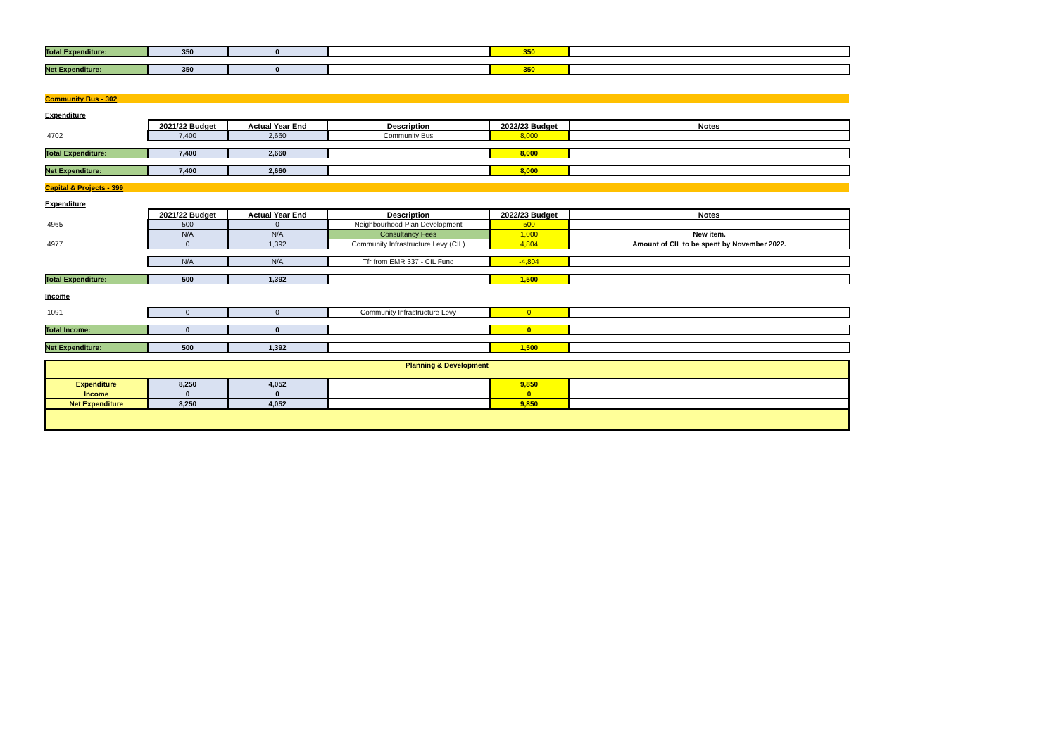| Total Expenditure: | 350 | 0 | | 350 | |
| Net Expenditure: | 350 | 0 | | 350 | |
| Community Bus - 302 | | | | | |
| Expenditure | | | | | |
| | 2021/22 Budget | Actual Year End | Description | 2022/23 Budget | Notes |
| 4702 | 7,400 | 2,660 | Community Bus | 8,000 | |
| Total Expenditure: | 7,400 | 2,660 | | 8,000 | |
| Net Expenditure: | 7,400 | 2,660 | | 8,000 | |
| Capital & Projects - 399 | | | | | |
| Expenditure | | | | | |
| | 2021/22 Budget | Actual Year End | Description | 2022/23 Budget | Notes |
| 4965 | 500 | 0 | Neighbourhood Plan Development | 500 | |
| | N/A | N/A | Consultancy Fees | 1,000 | New item. |
| 4977 | 0 | 1,392 | Community Infrastructure Levy (CIL) | 4,804 | Amount of CIL to be spent by November 2022. |
| | N/A | N/A | Tfr from EMR 337 - CIL Fund | -4,804 | |
| Total Expenditure: | 500 | 1,392 | | 1,500 | |
| Income | | | | | |
| 1091 | 0 | 0 | Community Infrastructure Levy | 0 | |
| Total Income: | 0 | 0 | | 0 | |
| Net Expenditure: | 500 | 1,392 | | 1,500 | |
| Planning & Development | | | | | |
| Expenditure | 8,250 | 4,052 | | 9,850 | |
| Income | 0 | 0 | | 0 | |
| Net Expenditure | 8,250 | 4,052 | | 9,850 | |